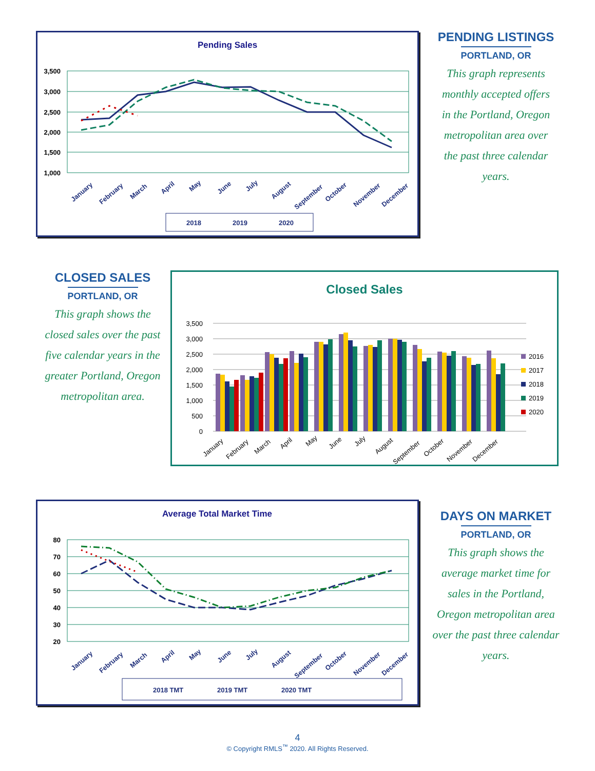Pending Sales
3,500
3,000
2,500
2,000
1,500
1,000
January
February
March
April
May
June
July
August
September
October
November
December
2018
2019
2020
PENDING LISTINGS
PORTLAND, OR
This graph represents
monthly accepted offers
in the Portland, Oregon
metropolitan area over
the past three calendar
years.
CLOSED SALES
PORTLAND, OR
This graph shows the
closed sales over the past
five calendar years in the
greater Portland, Oregon
metropolitan area.
Closed Sales
3,500
3,000
2,500
2,000
1,500
1,000
500
0
January
February
March
April
May
June
July
August
September
October
November
December
2016
2017
2018
2019
2020
Average Total Market Time
80
70
60
50
40
30
20
January
February
March
April
May
June
July
August
September
October
November
December
2018 TMT
2019 TMT
2020 TMT
DAYS ON MARKET
PORTLAND, OR
This graph shows the
average market time for
sales in the Portland,
Oregon metropolitan area
over the past three calendar
years.
4
© Copyright RMLS<sup>™</sup> 2020. All Rights Reserved.